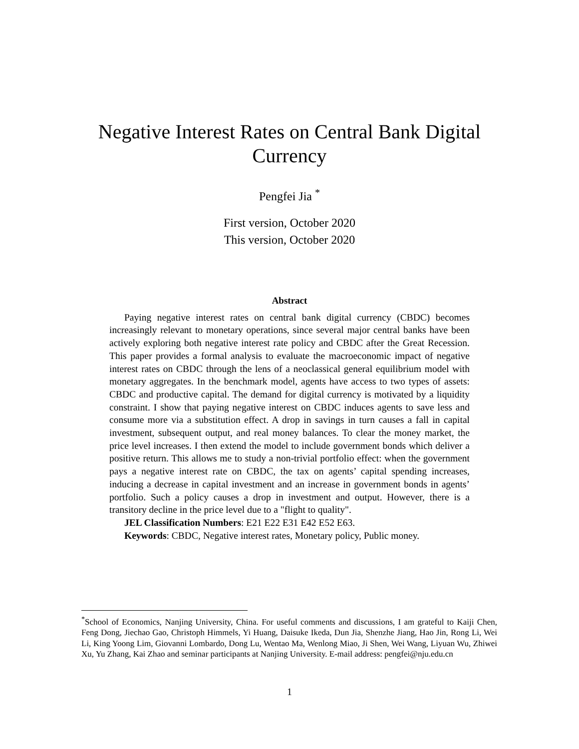Negative Interest Rates on Central Bank Digital Currency
Pengfei Jia <sup>*</sup>
First version, October 2020
This version, October 2020
Abstract
Paying negative interest rates on central bank digital currency (CBDC) becomes increasingly relevant to monetary operations, since several major central banks have been actively exploring both negative interest rate policy and CBDC after the Great Recession. This paper provides a formal analysis to evaluate the macroeconomic impact of negative interest rates on CBDC through the lens of a neoclassical general equilibrium model with monetary aggregates. In the benchmark model, agents have access to two types of assets: CBDC and productive capital. The demand for digital currency is motivated by a liquidity constraint. I show that paying negative interest on CBDC induces agents to save less and consume more via a substitution effect. A drop in savings in turn causes a fall in capital investment, subsequent output, and real money balances. To clear the money market, the price level increases. I then extend the model to include government bonds which deliver a positive return. This allows me to study a non-trivial portfolio effect: when the government pays a negative interest rate on CBDC, the tax on agents’ capital spending increases, inducing a decrease in capital investment and an increase in government bonds in agents’ portfolio. Such a policy causes a drop in investment and output. However, there is a transitory decline in the price level due to a "flight to quality".
JEL Classification Numbers: E21 E22 E31 E42 E52 E63.
Keywords: CBDC, Negative interest rates, Monetary policy, Public money.
<sup>*</sup> School of Economics, Nanjing University, China. For useful comments and discussions, I am grateful to Kaiji Chen, Feng Dong, Jiechao Gao, Christoph Himmels, Yi Huang, Daisuke Ikeda, Dun Jia, Shenzhe Jiang, Hao Jin, Rong Li, Wei Li, King Yoong Lim, Giovanni Lombardo, Dong Lu, Wentao Ma, Wenlong Miao, Ji Shen, Wei Wang, Liyuan Wu, Zhiwei Xu, Yu Zhang, Kai Zhao and seminar participants at Nanjing University. E-mail address: pengfei@nju.edu.cn
1